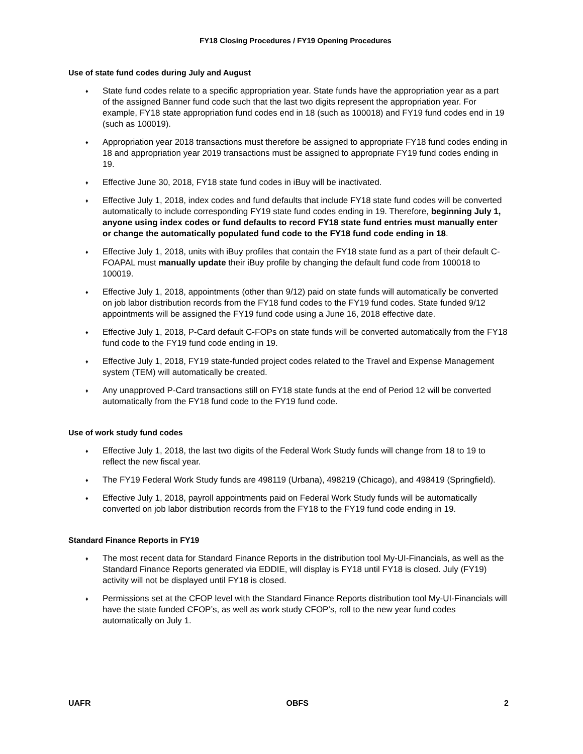FY18 Closing Procedures / FY19 Opening Procedures
Use of state fund codes during July and August
♦ State fund codes relate to a specific appropriation year. State funds have the appropriation year as a part of the assigned Banner fund code such that the last two digits represent the appropriation year. For example, FY18 state appropriation fund codes end in 18 (such as 100018) and FY19 fund codes end in 19 (such as 100019).
♦ Appropriation year 2018 transactions must therefore be assigned to appropriate FY18 fund codes ending in 18 and appropriation year 2019 transactions must be assigned to appropriate FY19 fund codes ending in 19.
♦ Effective June 30, 2018, FY18 state fund codes in iBuy will be inactivated.
♦ Effective July 1, 2018, index codes and fund defaults that include FY18 state fund codes will be converted automatically to include corresponding FY19 state fund codes ending in 19. Therefore, beginning July 1, anyone using index codes or fund defaults to record FY18 state fund entries must manually enter or change the automatically populated fund code to the FY18 fund code ending in 18.
♦ Effective July 1, 2018, units with iBuy profiles that contain the FY18 state fund as a part of their default C-FOAPAL must manually update their iBuy profile by changing the default fund code from 100018 to 100019.
♦ Effective July 1, 2018, appointments (other than 9/12) paid on state funds will automatically be converted on job labor distribution records from the FY18 fund codes to the FY19 fund codes. State funded 9/12 appointments will be assigned the FY19 fund code using a June 16, 2018 effective date.
♦ Effective July 1, 2018, P-Card default C-FOPs on state funds will be converted automatically from the FY18 fund code to the FY19 fund code ending in 19.
♦ Effective July 1, 2018, FY19 state-funded project codes related to the Travel and Expense Management system (TEM) will automatically be created.
♦ Any unapproved P-Card transactions still on FY18 state funds at the end of Period 12 will be converted automatically from the FY18 fund code to the FY19 fund code.
Use of work study fund codes
♦ Effective July 1, 2018, the last two digits of the Federal Work Study funds will change from 18 to 19 to reflect the new fiscal year.
♦ The FY19 Federal Work Study funds are 498119 (Urbana), 498219 (Chicago), and 498419 (Springfield).
♦ Effective July 1, 2018, payroll appointments paid on Federal Work Study funds will be automatically converted on job labor distribution records from the FY18 to the FY19 fund code ending in 19.
Standard Finance Reports in FY19
♦ The most recent data for Standard Finance Reports in the distribution tool My-UI-Financials, as well as the Standard Finance Reports generated via EDDIE, will display is FY18 until FY18 is closed. July (FY19) activity will not be displayed until FY18 is closed.
♦ Permissions set at the CFOP level with the Standard Finance Reports distribution tool My-UI-Financials will have the state funded CFOP’s, as well as work study CFOP’s, roll to the new year fund codes automatically on July 1.
UAFR OBFS 2